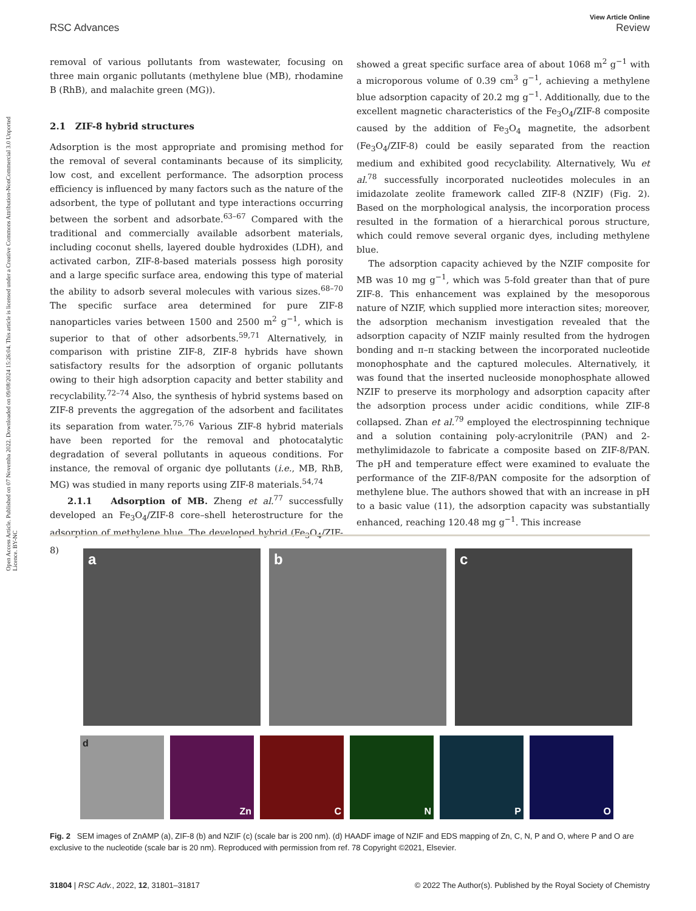Open Access Article. Published on 07 Novemba 2022. Downloaded on 09/08/2024 15:26:04. This article is licensed under a Creative Commons Attribution-NonCommercial 3.0 Unported Licence. BY-NC
View Article Online
RSC Advances Review
removal of various pollutants from wastewater, focusing on three main organic pollutants (methylene blue (MB), rhodamine B (RhB), and malachite green (MG)).
2.1 ZIF-8 hybrid structures
Adsorption is the most appropriate and promising method for the removal of several contaminants because of its simplicity, low cost, and excellent performance. The adsorption process efficiency is influenced by many factors such as the nature of the adsorbent, the type of pollutant and type interactions occurring between the sorbent and adsorbate.<sup>63–67</sup> Compared with the traditional and commercially available adsorbent materials, including coconut shells, layered double hydroxides (LDH), and activated carbon, ZIF-8-based materials possess high porosity and a large specific surface area, endowing this type of material the ability to adsorb several molecules with various sizes.<sup>68–70</sup> The specific surface area determined for pure ZIF-8 nanoparticles varies between 1500 and 2500 m<sup>2</sup> g<sup>−1</sup>, which is superior to that of other adsorbents.<sup>59,71</sup> Alternatively, in comparison with pristine ZIF-8, ZIF-8 hybrids have shown satisfactory results for the adsorption of organic pollutants owing to their high adsorption capacity and better stability and recyclability.<sup>72–74</sup> Also, the synthesis of hybrid systems based on ZIF-8 prevents the aggregation of the adsorbent and facilitates its separation from water.<sup>75,76</sup> Various ZIF-8 hybrid materials have been reported for the removal and photocatalytic degradation of several pollutants in aqueous conditions. For instance, the removal of organic dye pollutants (i.e., MB, RhB, MG) was studied in many reports using ZIF-8 materials.<sup>54,74</sup>
2.1.1 Adsorption of MB. Zheng et al.<sup>77</sup> successfully developed an Fe<sub>3</sub>O<sub>4</sub>/ZIF-8 core–shell heterostructure for the adsorption of methylene blue. The developed hybrid (Fe<sub>3</sub>O<sub>4</sub>/ZIF-8)
showed a great specific surface area of about 1068 m<sup>2</sup> g<sup>−1</sup> with a microporous volume of 0.39 cm<sup>3</sup> g<sup>−1</sup>, achieving a methylene blue adsorption capacity of 20.2 mg g<sup>−1</sup>. Additionally, due to the excellent magnetic characteristics of the Fe<sub>3</sub>O<sub>4</sub>/ZIF-8 composite caused by the addition of Fe<sub>3</sub>O<sub>4</sub> magnetite, the adsorbent (Fe<sub>3</sub>O<sub>4</sub>/ZIF-8) could be easily separated from the reaction medium and exhibited good recyclability. Alternatively, Wu et al.<sup>78</sup> successfully incorporated nucleotides molecules in an imidazolate zeolite framework called ZIF-8 (NZIF) (Fig. 2). Based on the morphological analysis, the incorporation process resulted in the formation of a hierarchical porous structure, which could remove several organic dyes, including methylene blue.
The adsorption capacity achieved by the NZIF composite for MB was 10 mg g<sup>−1</sup>, which was 5-fold greater than that of pure ZIF-8. This enhancement was explained by the mesoporous nature of NZIF, which supplied more interaction sites; moreover, the adsorption mechanism investigation revealed that the adsorption capacity of NZIF mainly resulted from the hydrogen bonding and π–π stacking between the incorporated nucleotide monophosphate and the captured molecules. Alternatively, it was found that the inserted nucleoside monophosphate allowed NZIF to preserve its morphology and adsorption capacity after the adsorption process under acidic conditions, while ZIF-8 collapsed. Zhan et al.<sup>79</sup> employed the electrospinning technique and a solution containing poly-acrylonitrile (PAN) and 2-methylimidazole to fabricate a composite based on ZIF-8/PAN. The pH and temperature effect were examined to evaluate the performance of the ZIF-8/PAN composite for the adsorption of methylene blue. The authors showed that with an increase in pH to a basic value (11), the adsorption capacity was substantially enhanced, reaching 120.48 mg g<sup>−1</sup>. This increase
a b c
d Zn C N P O
Fig. 2 SEM images of ZnAMP (a), ZIF-8 (b) and NZIF (c) (scale bar is 200 nm). (d) HAADF image of NZIF and EDS mapping of Zn, C, N, P and O, where P and O are exclusive to the nucleotide (scale bar is 20 nm). Reproduced with permission from ref. 78 Copyright ©2021, Elsevier.
31804 | RSC Adv., 2022, 12, 31801–31817 © 2022 The Author(s). Published by the Royal Society of Chemistry